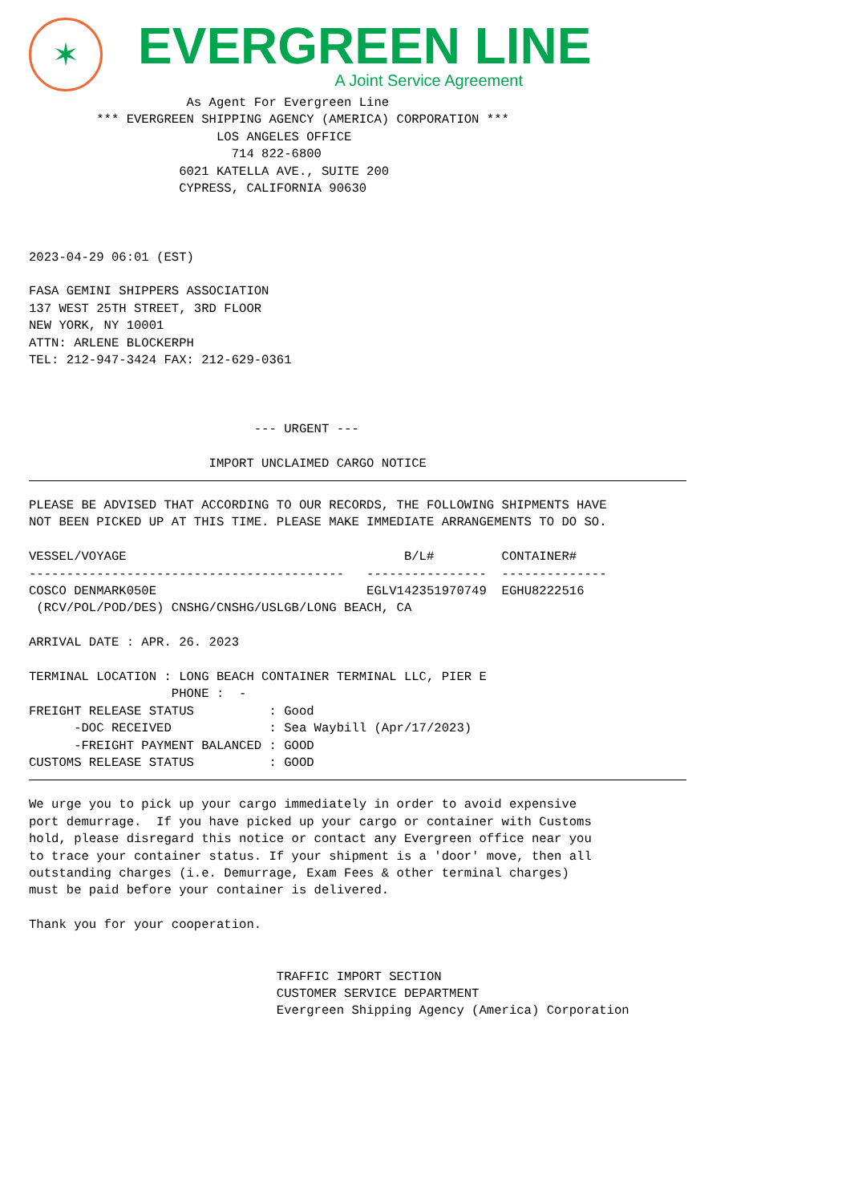✶
EVERGREEN LINE
A Joint Service Agreement
                     As Agent For Evergreen Line
         *** EVERGREEN SHIPPING AGENCY (AMERICA) CORPORATION ***
                         LOS ANGELES OFFICE
                           714 822-6800
                    6021 KATELLA AVE., SUITE 200
                    CYPRESS, CALIFORNIA 90630



2023-04-29 06:01 (EST)

FASA GEMINI SHIPPERS ASSOCIATION
137 WEST 25TH STREET, 3RD FLOOR
NEW YORK, NY 10001
ATTN: ARLENE BLOCKERPH
TEL: 212-947-3424 FAX: 212-629-0361



                              --- URGENT ---

                        IMPORT UNCLAIMED CARGO NOTICE
PLEASE BE ADVISED THAT ACCORDING TO OUR RECORDS, THE FOLLOWING SHIPMENTS HAVE
NOT BEEN PICKED UP AT THIS TIME. PLEASE MAKE IMMEDIATE ARRANGEMENTS TO DO SO.
| VESSEL/VOYAGE | B/L# | CONTAINER# |
| --- | --- | --- |
| ------------------------------------------ | ---------------- | -------------- |
| COSCO DENMARK050E | EGLV142351970749 | EGHU8222516 |
 (RCV/POL/POD/DES) CNSHG/CNSHG/USLGB/LONG BEACH, CA

ARRIVAL DATE : APR. 26. 2023

TERMINAL LOCATION : LONG BEACH CONTAINER TERMINAL LLC, PIER E
                   PHONE :  -
FREIGHT RELEASE STATUS          : Good
      -DOC RECEIVED             : Sea Waybill (Apr/17/2023)
      -FREIGHT PAYMENT BALANCED : GOOD
CUSTOMS RELEASE STATUS          : GOOD
We urge you to pick up your cargo immediately in order to avoid expensive
port demurrage.  If you have picked up your cargo or container with Customs
hold, please disregard this notice or contact any Evergreen office near you
to trace your container status. If your shipment is a 'door' move, then all
outstanding charges (i.e. Demurrage, Exam Fees & other terminal charges)
must be paid before your container is delivered.

Thank you for your cooperation.


                                 TRAFFIC IMPORT SECTION
                                 CUSTOMER SERVICE DEPARTMENT
                                 Evergreen Shipping Agency (America) Corporation